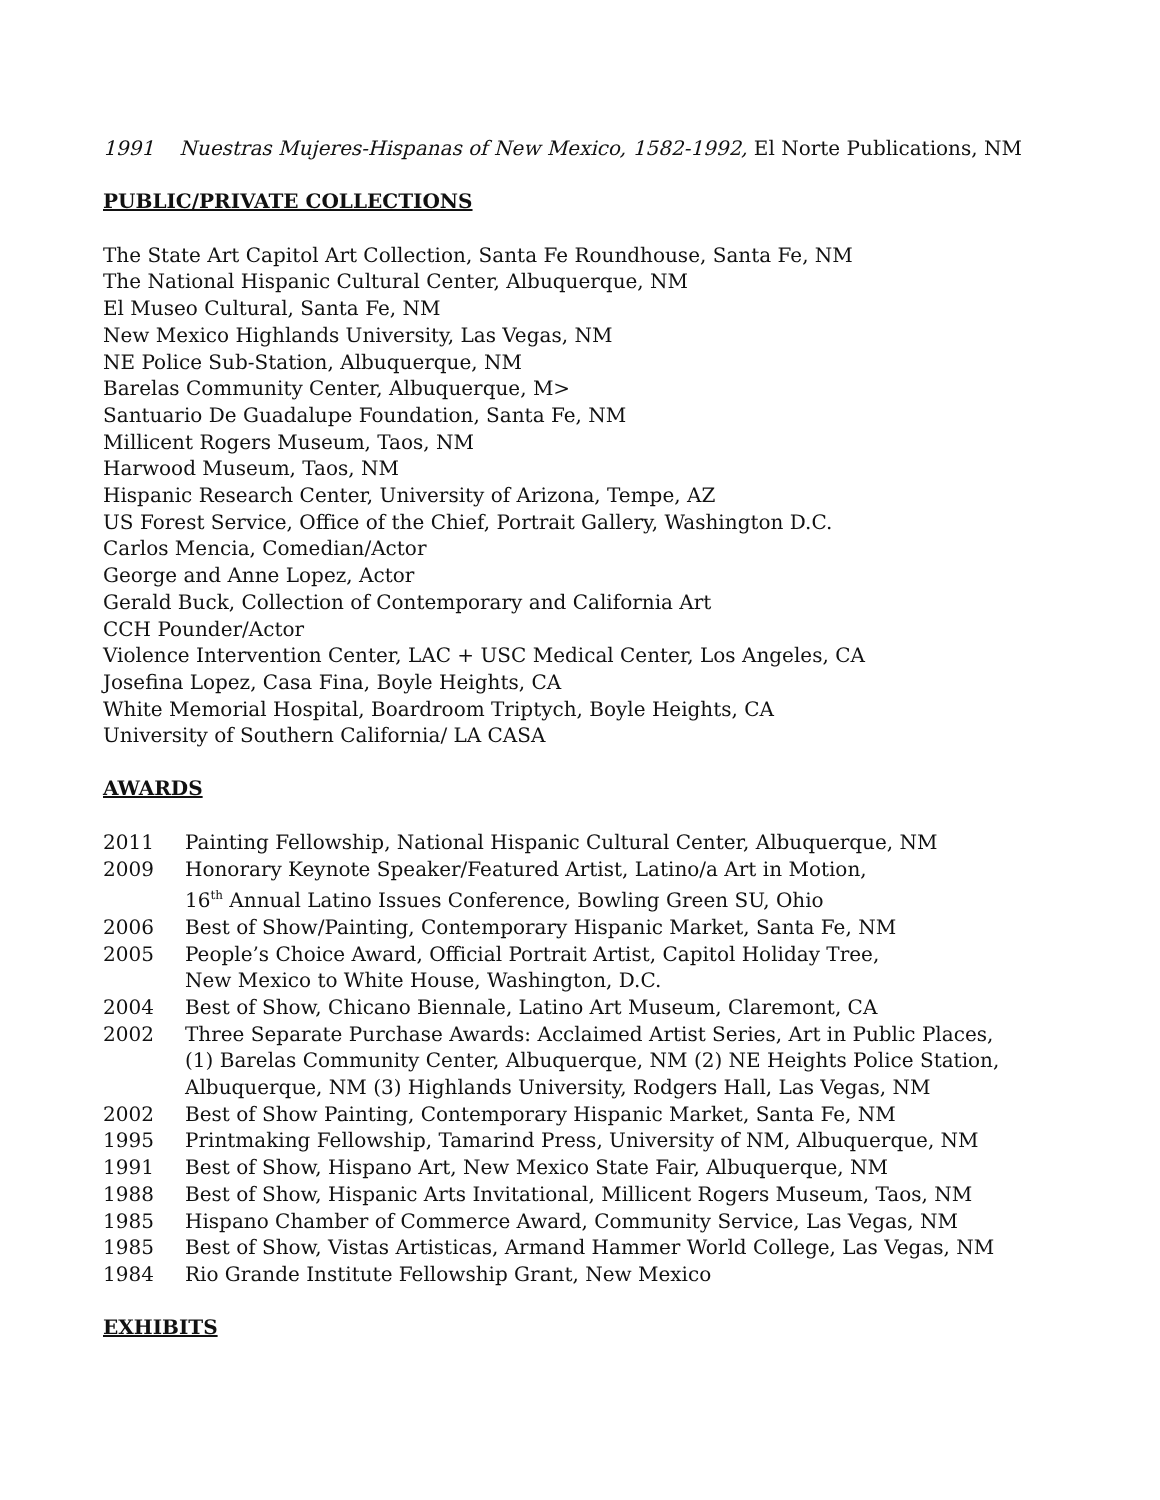1991 Nuestras Mujeres-Hispanas of New Mexico, 1582-1992, El Norte Publications, NM
PUBLIC/PRIVATE COLLECTIONS
The State Art Capitol Art Collection, Santa Fe Roundhouse, Santa Fe, NM
The National Hispanic Cultural Center, Albuquerque, NM
El Museo Cultural, Santa Fe, NM
New Mexico Highlands University, Las Vegas, NM
NE Police Sub-Station, Albuquerque, NM
Barelas Community Center, Albuquerque, M>
Santuario De Guadalupe Foundation, Santa Fe, NM
Millicent Rogers Museum, Taos, NM
Harwood Museum, Taos, NM
Hispanic Research Center, University of Arizona, Tempe, AZ
US Forest Service, Office of the Chief, Portrait Gallery, Washington D.C.
Carlos Mencia, Comedian/Actor
George and Anne Lopez, Actor
Gerald Buck, Collection of Contemporary and California Art
CCH Pounder/Actor
Violence Intervention Center, LAC + USC Medical Center, Los Angeles, CA
Josefina Lopez, Casa Fina, Boyle Heights, CA
White Memorial Hospital, Boardroom Triptych, Boyle Heights, CA
University of Southern California/ LA CASA
AWARDS
2011 Painting Fellowship, National Hispanic Cultural Center, Albuquerque, NM
2009 Honorary Keynote Speaker/Featured Artist, Latino/a Art in Motion,
16<sup>th</sup> Annual Latino Issues Conference, Bowling Green SU, Ohio
2006 Best of Show/Painting, Contemporary Hispanic Market, Santa Fe, NM
2005 People’s Choice Award, Official Portrait Artist, Capitol Holiday Tree,
New Mexico to White House, Washington, D.C.
2004 Best of Show, Chicano Biennale, Latino Art Museum, Claremont, CA
2002 Three Separate Purchase Awards: Acclaimed Artist Series, Art in Public Places,
(1) Barelas Community Center, Albuquerque, NM (2) NE Heights Police Station,
Albuquerque, NM (3) Highlands University, Rodgers Hall, Las Vegas, NM
2002 Best of Show Painting, Contemporary Hispanic Market, Santa Fe, NM
1995 Printmaking Fellowship, Tamarind Press, University of NM, Albuquerque, NM
1991 Best of Show, Hispano Art, New Mexico State Fair, Albuquerque, NM
1988 Best of Show, Hispanic Arts Invitational, Millicent Rogers Museum, Taos, NM
1985 Hispano Chamber of Commerce Award, Community Service, Las Vegas, NM
1985 Best of Show, Vistas Artisticas, Armand Hammer World College, Las Vegas, NM
1984 Rio Grande Institute Fellowship Grant, New Mexico
EXHIBITS